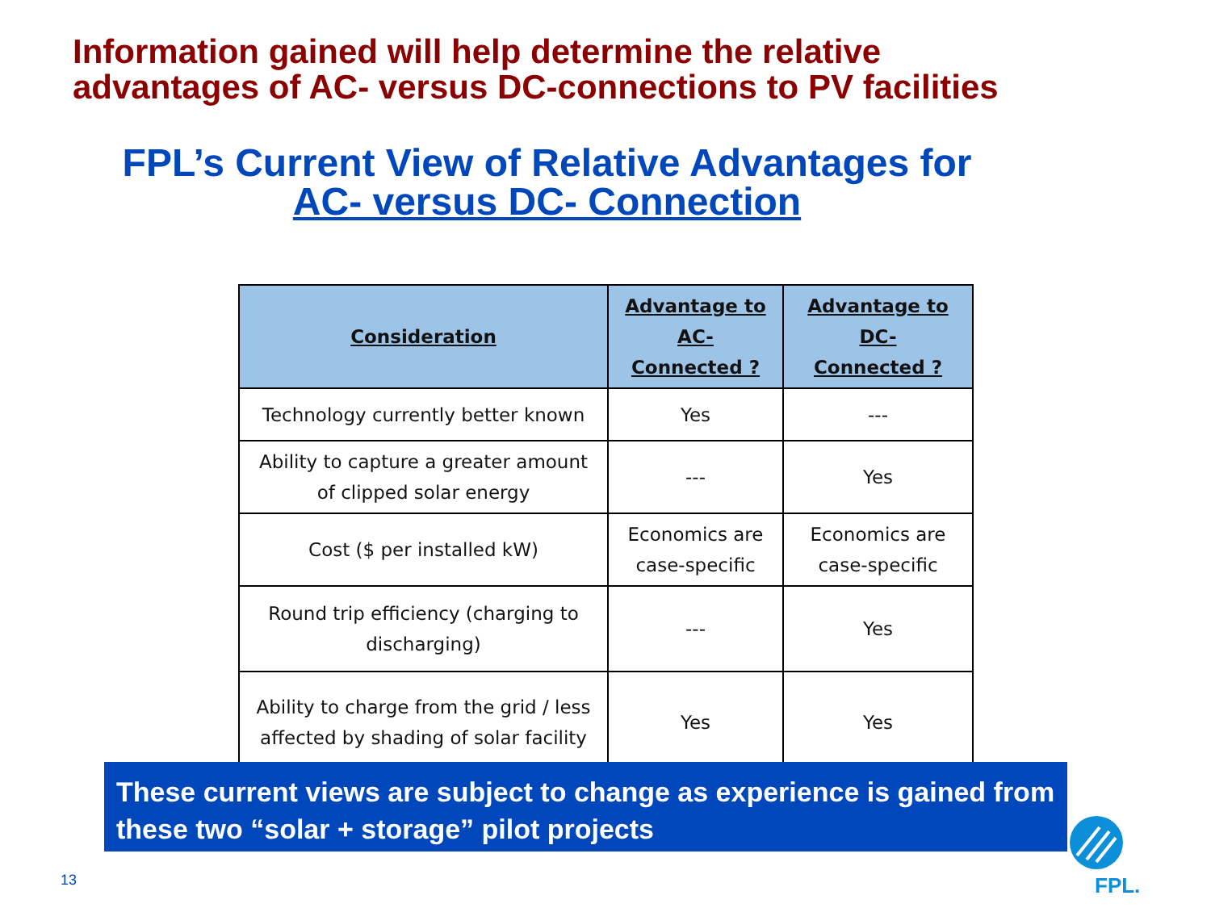Information gained will help determine the relative
advantages of AC- versus DC-connections to PV facilities
FPL’s Current View of Relative Advantages for
AC- versus DC- Connection
| Consideration | Advantage to AC- Connected ? | Advantage to DC- Connected ? |
| --- | --- | --- |
| Technology currently better known | Yes | --- |
| Ability to capture a greater amount of clipped solar energy | --- | Yes |
| Cost ($ per installed kW) | Economics are case-specific | Economics are case-specific |
| Round trip efficiency (charging to discharging) | --- | Yes |
| Ability to charge from the grid / less affected by shading of solar facility | Yes | Yes |
These current views are subject to change as experience is gained from these two “solar + storage” pilot projects
13
FPL.